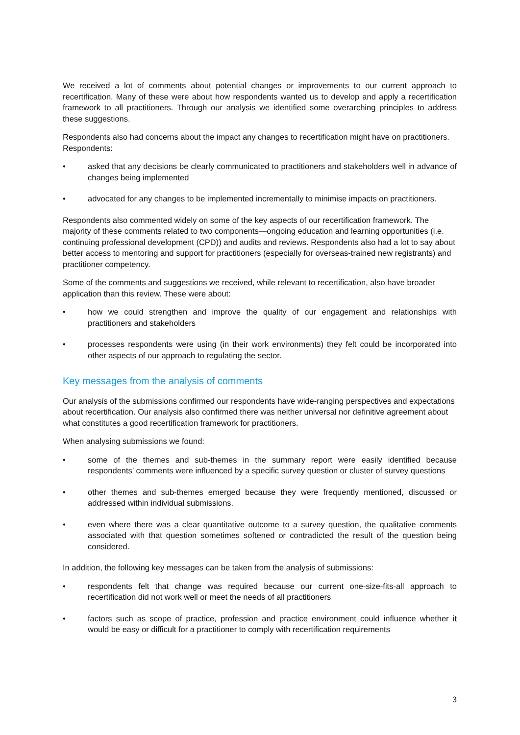We received a lot of comments about potential changes or improvements to our current approach to recertification. Many of these were about how respondents wanted us to develop and apply a recertification framework to all practitioners. Through our analysis we identified some overarching principles to address these suggestions.
Respondents also had concerns about the impact any changes to recertification might have on practitioners. Respondents:
• asked that any decisions be clearly communicated to practitioners and stakeholders well in advance of changes being implemented
• advocated for any changes to be implemented incrementally to minimise impacts on practitioners.
Respondents also commented widely on some of the key aspects of our recertification framework. The majority of these comments related to two components—ongoing education and learning opportunities (i.e. continuing professional development (CPD)) and audits and reviews. Respondents also had a lot to say about better access to mentoring and support for practitioners (especially for overseas-trained new registrants) and practitioner competency.
Some of the comments and suggestions we received, while relevant to recertification, also have broader application than this review. These were about:
• how we could strengthen and improve the quality of our engagement and relationships with practitioners and stakeholders
• processes respondents were using (in their work environments) they felt could be incorporated into other aspects of our approach to regulating the sector.
Key messages from the analysis of comments
Our analysis of the submissions confirmed our respondents have wide-ranging perspectives and expectations about recertification. Our analysis also confirmed there was neither universal nor definitive agreement about what constitutes a good recertification framework for practitioners.
When analysing submissions we found:
• some of the themes and sub-themes in the summary report were easily identified because respondents’ comments were influenced by a specific survey question or cluster of survey questions
• other themes and sub-themes emerged because they were frequently mentioned, discussed or addressed within individual submissions.
• even where there was a clear quantitative outcome to a survey question, the qualitative comments associated with that question sometimes softened or contradicted the result of the question being considered.
In addition, the following key messages can be taken from the analysis of submissions:
• respondents felt that change was required because our current one-size-fits-all approach to recertification did not work well or meet the needs of all practitioners
• factors such as scope of practice, profession and practice environment could influence whether it would be easy or difficult for a practitioner to comply with recertification requirements
3